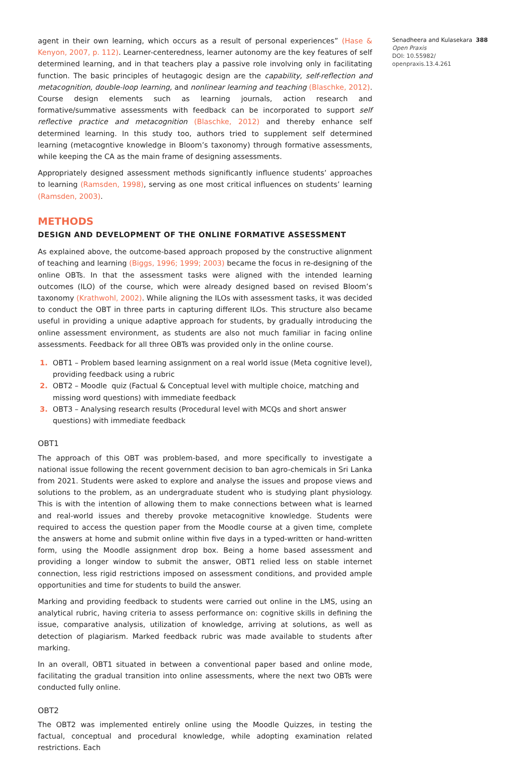agent in their own learning, which occurs as a result of personal experiences” (Hase & Kenyon, 2007, p. 112). Learner-centeredness, learner autonomy are the key features of self determined learning, and in that teachers play a passive role involving only in facilitating function. The basic principles of heutagogic design are the capability, self-reflection and metacognition, double-loop learning, and nonlinear learning and teaching (Blaschke, 2012). Course design elements such as learning journals, action research and formative/summative assessments with feedback can be incorporated to support self reflective practice and metacognition (Blaschke, 2012) and thereby enhance self determined learning. In this study too, authors tried to supplement self determined learning (metacogntive knowledge in Bloom’s taxonomy) through formative assessments, while keeping the CA as the main frame of designing assessments.
Appropriately designed assessment methods significantly influence students’ approaches to learning (Ramsden, 1998), serving as one most critical influences on students’ learning (Ramsden, 2003).
METHODS
DESIGN AND DEVELOPMENT OF THE ONLINE FORMATIVE ASSESSMENT
As explained above, the outcome-based approach proposed by the constructive alignment of teaching and learning (Biggs, 1996; 1999; 2003) became the focus in re-designing of the online OBTs. In that the assessment tasks were aligned with the intended learning outcomes (ILO) of the course, which were already designed based on revised Bloom’s taxonomy (Krathwohl, 2002). While aligning the ILOs with assessment tasks, it was decided to conduct the OBT in three parts in capturing different ILOs. This structure also became useful in providing a unique adaptive approach for students, by gradually introducing the online assessment environment, as students are also not much familiar in facing online assessments. Feedback for all three OBTs was provided only in the online course.
1. OBT1 – Problem based learning assignment on a real world issue (Meta cognitive level),
providing feedback using a rubric
2. OBT2 – Moodle quiz (Factual & Conceptual level with multiple choice, matching and
missing word questions) with immediate feedback
3. OBT3 – Analysing research results (Procedural level with MCQs and short answer
questions) with immediate feedback
OBT1
The approach of this OBT was problem-based, and more specifically to investigate a national issue following the recent government decision to ban agro-chemicals in Sri Lanka from 2021. Students were asked to explore and analyse the issues and propose views and solutions to the problem, as an undergraduate student who is studying plant physiology. This is with the intention of allowing them to make connections between what is learned and real-world issues and thereby provoke metacognitive knowledge. Students were required to access the question paper from the Moodle course at a given time, complete the answers at home and submit online within five days in a typed-written or hand-written form, using the Moodle assignment drop box. Being a home based assessment and providing a longer window to submit the answer, OBT1 relied less on stable internet connection, less rigid restrictions imposed on assessment conditions, and provided ample opportunities and time for students to build the answer.
Marking and providing feedback to students were carried out online in the LMS, using an analytical rubric, having criteria to assess performance on: cognitive skills in defining the issue, comparative analysis, utilization of knowledge, arriving at solutions, as well as detection of plagiarism. Marked feedback rubric was made available to students after marking.
In an overall, OBT1 situated in between a conventional paper based and online mode, facilitating the gradual transition into online assessments, where the next two OBTs were conducted fully online.
OBT2
The OBT2 was implemented entirely online using the Moodle Quizzes, in testing the factual, conceptual and procedural knowledge, while adopting examination related restrictions. Each
Senadheera and Kulasekara 388
Open Praxis
DOI: 10.55982/
openpraxis.13.4.261